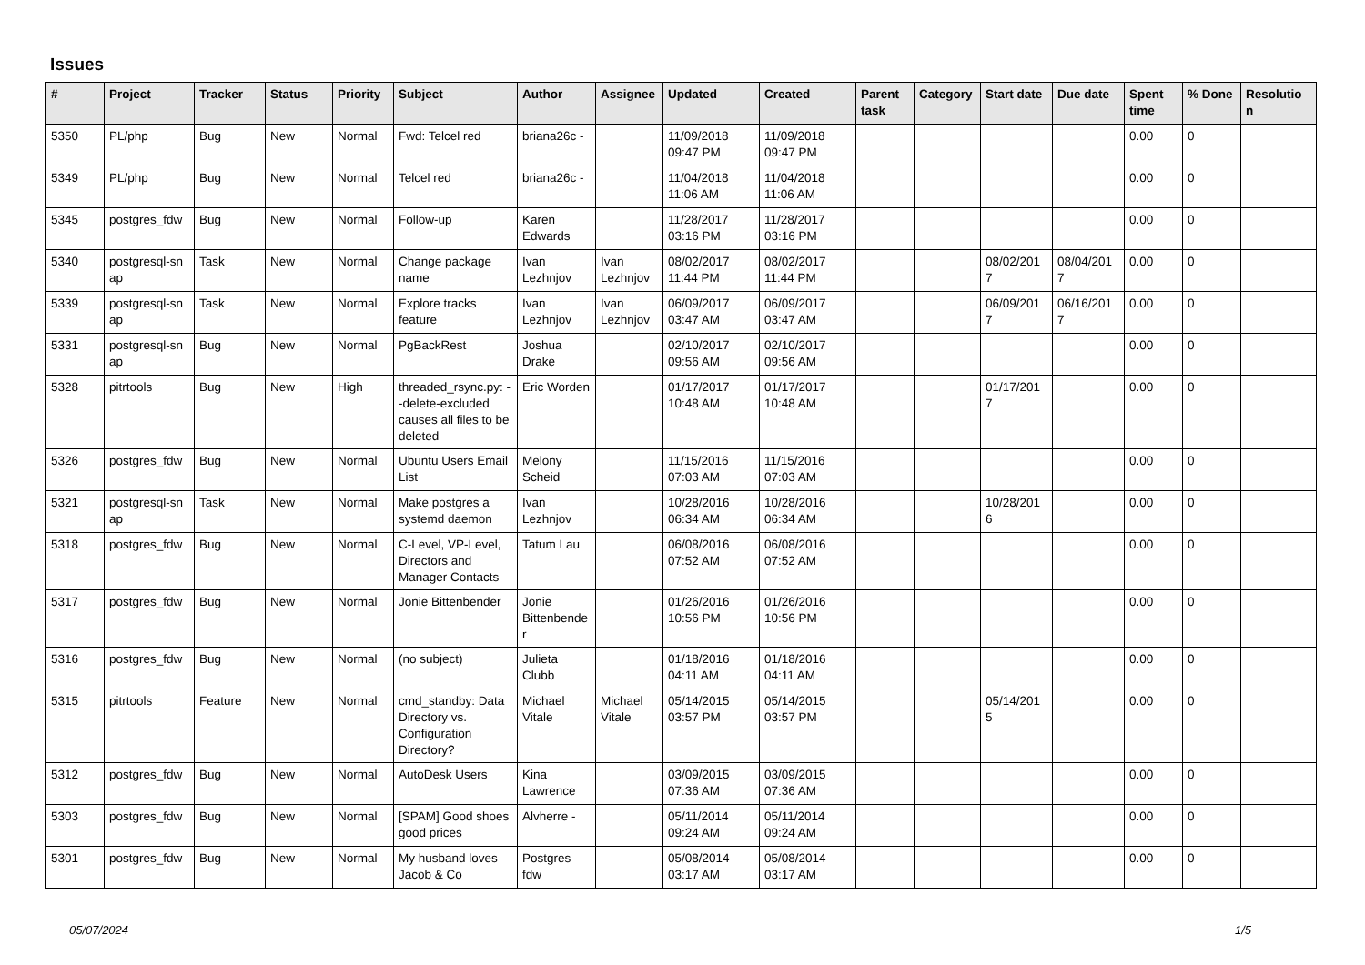Issues
| # | Project | Tracker | Status | Priority | Subject | Author | Assignee | Updated | Created | Parent task | Category | Start date | Due date | Spent time | % Done | Resolutio n |
| --- | --- | --- | --- | --- | --- | --- | --- | --- | --- | --- | --- | --- | --- | --- | --- | --- |
| 5350 | PL/php | Bug | New | Normal | Fwd: Telcel red | briana26c - | | 11/09/2018 09:47 PM | 11/09/2018 09:47 PM | | | | | 0.00 | 0 | |
| 5349 | PL/php | Bug | New | Normal | Telcel red | briana26c - | | 11/04/2018 11:06 AM | 11/04/2018 11:06 AM | | | | | 0.00 | 0 | |
| 5345 | postgres_fdw | Bug | New | Normal | Follow-up | Karen Edwards | | 11/28/2017 03:16 PM | 11/28/2017 03:16 PM | | | | | 0.00 | 0 | |
| 5340 | postgresql-sn ap | Task | New | Normal | Change package name | Ivan Lezhnjov | Ivan Lezhnjov | 08/02/2017 11:44 PM | 08/02/2017 11:44 PM | | | 08/02/201 7 | 08/04/201 7 | 0.00 | 0 | |
| 5339 | postgresql-sn ap | Task | New | Normal | Explore tracks feature | Ivan Lezhnjov | Ivan Lezhnjov | 06/09/2017 03:47 AM | 06/09/2017 03:47 AM | | | 06/09/201 7 | 06/16/201 7 | 0.00 | 0 | |
| 5331 | postgresql-sn ap | Bug | New | Normal | PgBackRest | Joshua Drake | | 02/10/2017 09:56 AM | 02/10/2017 09:56 AM | | | | | 0.00 | 0 | |
| 5328 | pitrtools | Bug | New | High | threaded_rsync.py: --delete-excluded causes all files to be deleted | Eric Worden | | 01/17/2017 10:48 AM | 01/17/2017 10:48 AM | | | 01/17/201 7 | | 0.00 | 0 | |
| 5326 | postgres_fdw | Bug | New | Normal | Ubuntu Users Email List | Melony Scheid | | 11/15/2016 07:03 AM | 11/15/2016 07:03 AM | | | | | 0.00 | 0 | |
| 5321 | postgresql-sn ap | Task | New | Normal | Make postgres a systemd daemon | Ivan Lezhnjov | | 10/28/2016 06:34 AM | 10/28/2016 06:34 AM | | | 10/28/201 6 | | 0.00 | 0 | |
| 5318 | postgres_fdw | Bug | New | Normal | C-Level, VP-Level, Directors and Manager Contacts | Tatum Lau | | 06/08/2016 07:52 AM | 06/08/2016 07:52 AM | | | | | 0.00 | 0 | |
| 5317 | postgres_fdw | Bug | New | Normal | Jonie Bittenbender | Jonie Bittenbende r | | 01/26/2016 10:56 PM | 01/26/2016 10:56 PM | | | | | 0.00 | 0 | |
| 5316 | postgres_fdw | Bug | New | Normal | (no subject) | Julieta Clubb | | 01/18/2016 04:11 AM | 01/18/2016 04:11 AM | | | | | 0.00 | 0 | |
| 5315 | pitrtools | Feature | New | Normal | cmd_standby: Data Directory vs. Configuration Directory? | Michael Vitale | Michael Vitale | 05/14/2015 03:57 PM | 05/14/2015 03:57 PM | | | 05/14/201 5 | | 0.00 | 0 | |
| 5312 | postgres_fdw | Bug | New | Normal | AutoDesk Users | Kina Lawrence | | 03/09/2015 07:36 AM | 03/09/2015 07:36 AM | | | | | 0.00 | 0 | |
| 5303 | postgres_fdw | Bug | New | Normal | [SPAM] Good shoes good prices | Alvherre - | | 05/11/2014 09:24 AM | 05/11/2014 09:24 AM | | | | | 0.00 | 0 | |
| 5301 | postgres_fdw | Bug | New | Normal | My husband loves Jacob & Co | Postgres fdw | | 05/08/2014 03:17 AM | 05/08/2014 03:17 AM | | | | | 0.00 | 0 | |
05/07/2024 1/5